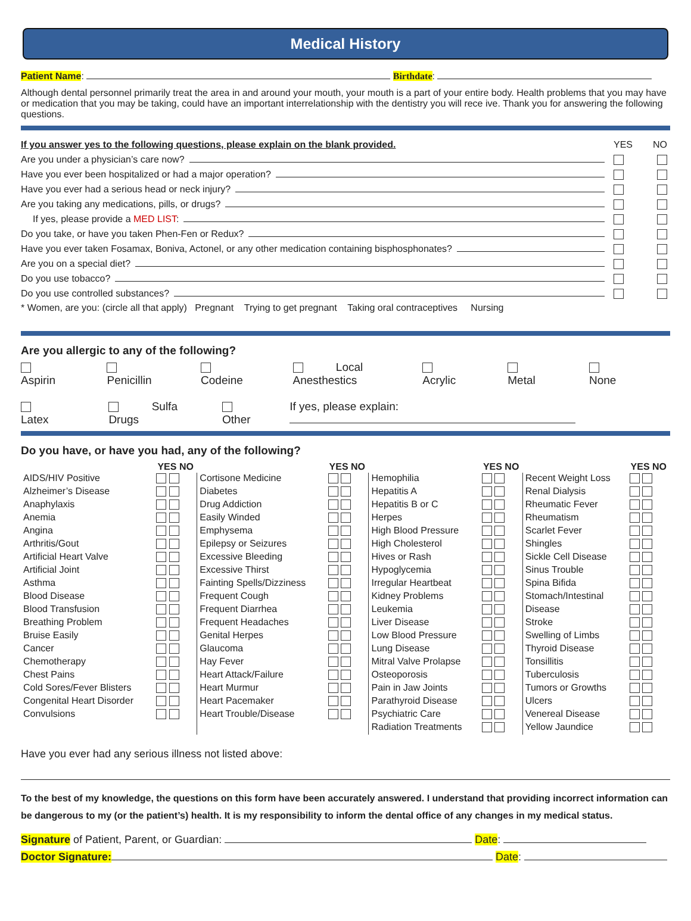Medical History
Patient Name: Birthdate:
Although dental personnel primarily treat the area in and around your mouth, your mouth is a part of your entire body. Health problems that you may have or medication that you may be taking, could have an important interrelationship with the dentistry you will rece ive. Thank you for answering the following questions.
If you answer yes to the following questions, please explain on the blank provided. YES NO
Are you under a physician’s care now?
Have you ever been hospitalized or had a major operation?
Have you ever had a serious head or neck injury?
Are you taking any medications, pills, or drugs?
If yes, please provide a MED LIST:
Do you take, or have you taken Phen-Fen or Redux?
Have you ever taken Fosamax, Boniva, Actonel, or any other medication containing bisphosphonates?
Are you on a special diet?
Do you use tobacco?
Do you use controlled substances?
* Women, are you: (circle all that apply) Pregnant Trying to get pregnant Taking oral contraceptives Nursing
Are you allergic to any of the following?
Aspirin Penicillin Codeine Local Anesthestics Acrylic Metal None
Latex Sulfa Drugs Other If yes, please explain:
Do you have, or have you had, any of the following?
| | YES NO | | YES NO | | YES NO | | YES NO |
| --- | --- | --- | --- | --- | --- | --- | --- |
| AIDS/HIV Positive Alzheimer’s Disease Anaphylaxis Anemia Angina Arthritis/Gout Artificial Heart Valve Artificial Joint Asthma Blood Disease Blood Transfusion Breathing Problem Bruise Easily Cancer Chemotherapy Chest Pains Cold Sores/Fever Blisters Congenital Heart Disorder Convulsions | | Cortisone Medicine Diabetes Drug Addiction Easily Winded Emphysema Epilepsy or Seizures Excessive Bleeding Excessive Thirst Fainting Spells/Dizziness Frequent Cough Frequent Diarrhea Frequent Headaches Genital Herpes Glaucoma Hay Fever Heart Attack/Failure Heart Murmur Heart Pacemaker Heart Trouble/Disease | | Hemophilia Hepatitis A Hepatitis B or C Herpes High Blood Pressure High Cholesterol Hives or Rash Hypoglycemia Irregular Heartbeat Kidney Problems Leukemia Liver Disease Low Blood Pressure Lung Disease Mitral Valve Prolapse Osteoporosis Pain in Jaw Joints Parathyroid Disease Psychiatric Care Radiation Treatments | | Recent Weight Loss Renal Dialysis Rheumatic Fever Rheumatism Scarlet Fever Shingles Sickle Cell Disease Sinus Trouble Spina Bifida Stomach/Intestinal Disease Stroke Swelling of Limbs Thyroid Disease Tonsillitis Tuberculosis Tumors or Growths Ulcers Venereal Disease Yellow Jaundice | |
Have you ever had any serious illness not listed above:
To the best of my knowledge, the questions on this form have been accurately answered. I understand that providing incorrect information can be dangerous to my (or the patient’s) health. It is my responsibility to inform the dental office of any changes in my medical status.
Signature of Patient, Parent, or Guardian: Date:
Doctor Signature: Date: